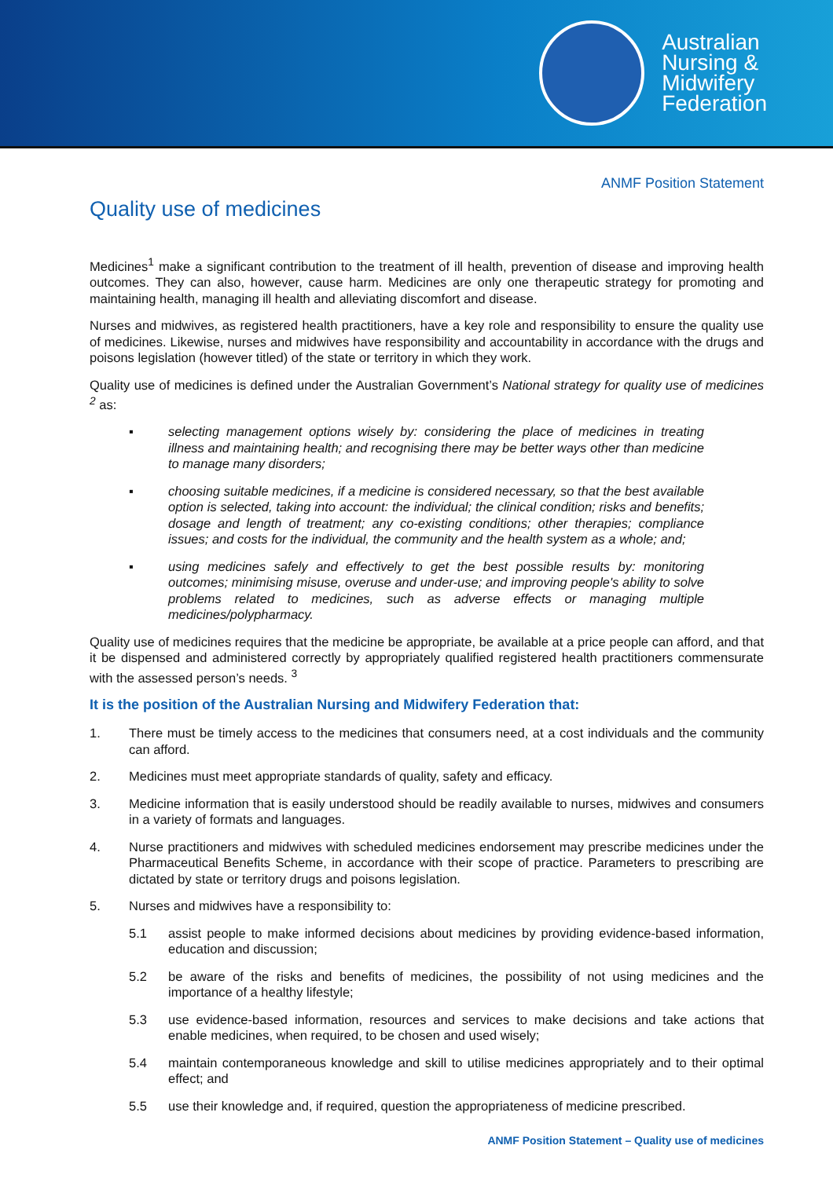Australian
Nursing &
Midwifery
Federation
ANMF Position Statement
Quality use of medicines
Medicines<sup>1</sup> make a significant contribution to the treatment of ill health, prevention of disease and improving health outcomes. They can also, however, cause harm. Medicines are only one therapeutic strategy for promoting and maintaining health, managing ill health and alleviating discomfort and disease.
Nurses and midwives, as registered health practitioners, have a key role and responsibility to ensure the quality use of medicines. Likewise, nurses and midwives have responsibility and accountability in accordance with the drugs and poisons legislation (however titled) of the state or territory in which they work.
Quality use of medicines is defined under the Australian Government’s National strategy for quality use of medicines <sup>2</sup> as:
▪ selecting management options wisely by: considering the place of medicines in treating illness and maintaining health; and recognising there may be better ways other than medicine to manage many disorders;
▪ choosing suitable medicines, if a medicine is considered necessary, so that the best available option is selected, taking into account: the individual; the clinical condition; risks and benefits; dosage and length of treatment; any co-existing conditions; other therapies; compliance issues; and costs for the individual, the community and the health system as a whole; and;
▪ using medicines safely and effectively to get the best possible results by: monitoring outcomes; minimising misuse, overuse and under-use; and improving people's ability to solve problems related to medicines, such as adverse effects or managing multiple medicines/polypharmacy.
Quality use of medicines requires that the medicine be appropriate, be available at a price people can afford, and that it be dispensed and administered correctly by appropriately qualified registered health practitioners commensurate with the assessed person’s needs. <sup>3</sup>
It is the position of the Australian Nursing and Midwifery Federation that:
1. There must be timely access to the medicines that consumers need, at a cost individuals and the community can afford.
2. Medicines must meet appropriate standards of quality, safety and efficacy.
3. Medicine information that is easily understood should be readily available to nurses, midwives and consumers in a variety of formats and languages.
4. Nurse practitioners and midwives with scheduled medicines endorsement may prescribe medicines under the Pharmaceutical Benefits Scheme, in accordance with their scope of practice. Parameters to prescribing are dictated by state or territory drugs and poisons legislation.
5. Nurses and midwives have a responsibility to:
5.1 assist people to make informed decisions about medicines by providing evidence-based information, education and discussion;
5.2 be aware of the risks and benefits of medicines, the possibility of not using medicines and the importance of a healthy lifestyle;
5.3 use evidence-based information, resources and services to make decisions and take actions that enable medicines, when required, to be chosen and used wisely;
5.4 maintain contemporaneous knowledge and skill to utilise medicines appropriately and to their optimal effect; and
5.5 use their knowledge and, if required, question the appropriateness of medicine prescribed.
ANMF Position Statement – Quality use of medicines